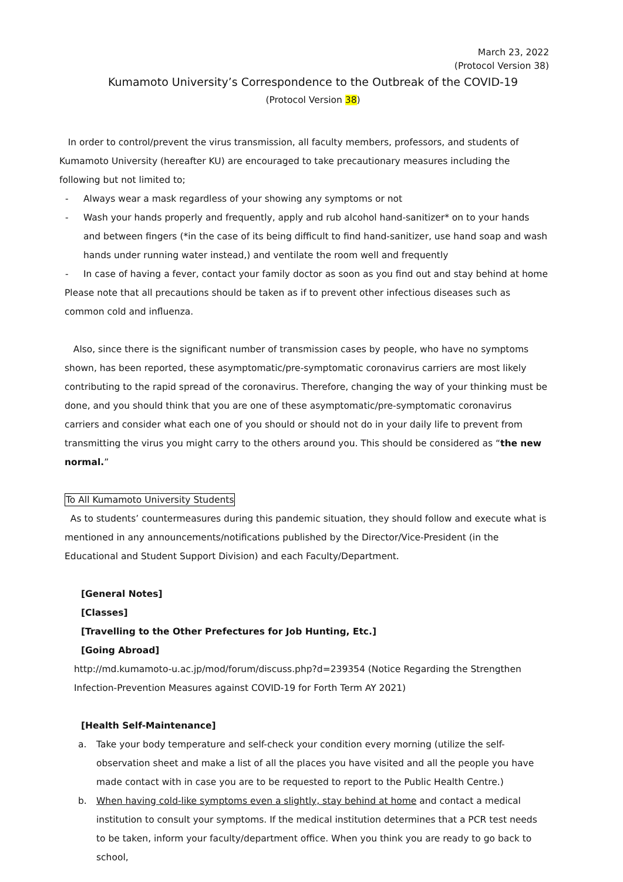March 23, 2022
(Protocol Version 38)
Kumamoto University’s Correspondence to the Outbreak of the COVID-19
(Protocol Version 38)
In order to control/prevent the virus transmission, all faculty members, professors, and students of Kumamoto University (hereafter KU) are encouraged to take precautionary measures including the following but not limited to;
- Always wear a mask regardless of your showing any symptoms or not
- Wash your hands properly and frequently, apply and rub alcohol hand-sanitizer* on to your hands and between fingers (*in the case of its being difficult to find hand-sanitizer, use hand soap and wash hands under running water instead,) and ventilate the room well and frequently
- In case of having a fever, contact your family doctor as soon as you find out and stay behind at home
Please note that all precautions should be taken as if to prevent other infectious diseases such as common cold and influenza.
Also, since there is the significant number of transmission cases by people, who have no symptoms shown, has been reported, these asymptomatic/pre-symptomatic coronavirus carriers are most likely contributing to the rapid spread of the coronavirus. Therefore, changing the way of your thinking must be done, and you should think that you are one of these asymptomatic/pre-symptomatic coronavirus carriers and consider what each one of you should or should not do in your daily life to prevent from transmitting the virus you might carry to the others around you. This should be considered as “the new normal.”
To All Kumamoto University Students
As to students’ countermeasures during this pandemic situation, they should follow and execute what is mentioned in any announcements/notifications published by the Director/Vice-President (in the Educational and Student Support Division) and each Faculty/Department.
[General Notes]
[Classes]
[Travelling to the Other Prefectures for Job Hunting, Etc.]
[Going Abroad]
http://md.kumamoto-u.ac.jp/mod/forum/discuss.php?d=239354 (Notice Regarding the Strengthen Infection-Prevention Measures against COVID-19 for Forth Term AY 2021)
[Health Self-Maintenance]
a. Take your body temperature and self-check your condition every morning (utilize the self-observation sheet and make a list of all the places you have visited and all the people you have made contact with in case you are to be requested to report to the Public Health Centre.)
b. When having cold-like symptoms even a slightly, stay behind at home and contact a medical institution to consult your symptoms. If the medical institution determines that a PCR test needs to be taken, inform your faculty/department office. When you think you are ready to go back to school,